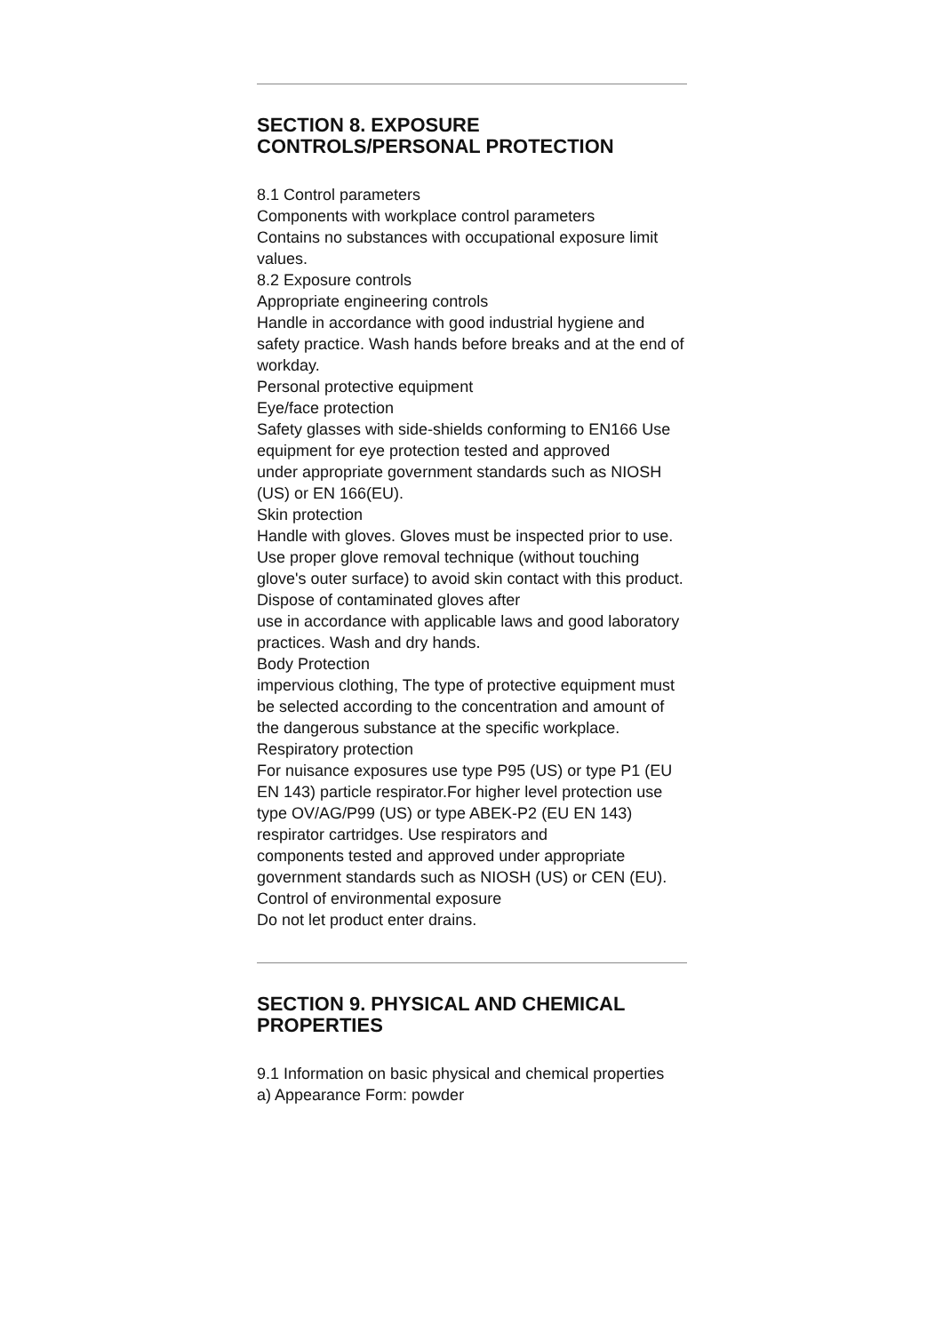SECTION 8. EXPOSURE CONTROLS/PERSONAL PROTECTION
8.1 Control parameters
Components with workplace control parameters
Contains no substances with occupational exposure limit values.
8.2 Exposure controls
Appropriate engineering controls
Handle in accordance with good industrial hygiene and safety practice. Wash hands before breaks and at the end of
workday.
Personal protective equipment
Eye/face protection
Safety glasses with side-shields conforming to EN166 Use equipment for eye protection tested and approved
under appropriate government standards such as NIOSH (US) or EN 166(EU).
Skin protection
Handle with gloves. Gloves must be inspected prior to use. Use proper glove removal technique (without touching glove's outer surface) to avoid skin contact with this product. Dispose of contaminated gloves after
use in accordance with applicable laws and good laboratory practices. Wash and dry hands.
Body Protection
impervious clothing, The type of protective equipment must be selected according to the concentration and amount of the dangerous substance at the specific workplace.
Respiratory protection
For nuisance exposures use type P95 (US) or type P1 (EU EN 143) particle respirator.For higher level protection use type OV/AG/P99 (US) or type ABEK-P2 (EU EN 143) respirator cartridges. Use respirators and
components tested and approved under appropriate government standards such as NIOSH (US) or CEN (EU).
Control of environmental exposure
Do not let product enter drains.
SECTION 9. PHYSICAL AND CHEMICAL PROPERTIES
9.1 Information on basic physical and chemical properties
a) Appearance Form: powder